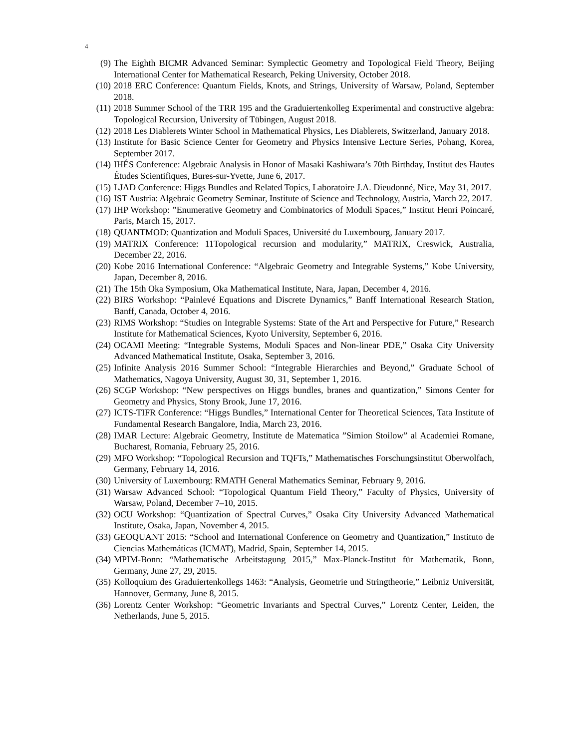4
(9) The Eighth BICMR Advanced Seminar: Symplectic Geometry and Topological Field Theory, Beijing International Center for Mathematical Research, Peking University, October 2018.
(10) 2018 ERC Conference: Quantum Fields, Knots, and Strings, University of Warsaw, Poland, September 2018.
(11) 2018 Summer School of the TRR 195 and the Graduiertenkolleg Experimental and constructive algebra: Topological Recursion, University of Tübingen, August 2018.
(12) 2018 Les Diablerets Winter School in Mathematical Physics, Les Diablerets, Switzerland, January 2018.
(13) Institute for Basic Science Center for Geometry and Physics Intensive Lecture Series, Pohang, Korea, September 2017.
(14) IHÉS Conference: Algebraic Analysis in Honor of Masaki Kashiwara’s 70th Birthday, Institut des Hautes Études Scientifiques, Bures-sur-Yvette, June 6, 2017.
(15) LJAD Conference: Higgs Bundles and Related Topics, Laboratoire J.A. Dieudonné, Nice, May 31, 2017.
(16) IST Austria: Algebraic Geometry Seminar, Institute of Science and Technology, Austria, March 22, 2017.
(17) IHP Workshop: ”Enumerative Geometry and Combinatorics of Moduli Spaces,” Institut Henri Poincaré, Paris, March 15, 2017.
(18) QUANTMOD: Quantization and Moduli Spaces, Université du Luxembourg, January 2017.
(19) MATRIX Conference: 11Topological recursion and modularity,” MATRIX, Creswick, Australia, December 22, 2016.
(20) Kobe 2016 International Conference: “Algebraic Geometry and Integrable Systems,” Kobe University, Japan, December 8, 2016.
(21) The 15th Oka Symposium, Oka Mathematical Institute, Nara, Japan, December 4, 2016.
(22) BIRS Workshop: “Painlevé Equations and Discrete Dynamics,” Banff International Research Station, Banff, Canada, October 4, 2016.
(23) RIMS Workshop: “Studies on Integrable Systems: State of the Art and Perspective for Future,” Research Institute for Mathematical Sciences, Kyoto University, September 6, 2016.
(24) OCAMI Meeting: “Integrable Systems, Moduli Spaces and Non-linear PDE,” Osaka City University Advanced Mathematical Institute, Osaka, September 3, 2016.
(25) Infinite Analysis 2016 Summer School: “Integrable Hierarchies and Beyond,” Graduate School of Mathematics, Nagoya University, August 30, 31, September 1, 2016.
(26) SCGP Workshop: “New perspectives on Higgs bundles, branes and quantization,” Simons Center for Geometry and Physics, Stony Brook, June 17, 2016.
(27) ICTS-TIFR Conference: “Higgs Bundles,” International Center for Theoretical Sciences, Tata Institute of Fundamental Research Bangalore, India, March 23, 2016.
(28) IMAR Lecture: Algebraic Geometry, Institute de Matematica ”Simion Stoilow” al Academiei Romane, Bucharest, Romania, February 25, 2016.
(29) MFO Workshop: “Topological Recursion and TQFTs,” Mathematisches Forschungsinstitut Oberwolfach, Germany, February 14, 2016.
(30) University of Luxembourg: RMATH General Mathematics Seminar, February 9, 2016.
(31) Warsaw Advanced School: “Topological Quantum Field Theory,” Faculty of Physics, University of Warsaw, Poland, December 7–10, 2015.
(32) OCU Workshop: “Quantization of Spectral Curves,” Osaka City University Advanced Mathematical Institute, Osaka, Japan, November 4, 2015.
(33) GEOQUANT 2015: “School and International Conference on Geometry and Quantization,” Instituto de Ciencias Mathemáticas (ICMAT), Madrid, Spain, September 14, 2015.
(34) MPIM-Bonn: “Mathematische Arbeitstagung 2015,” Max-Planck-Institut für Mathematik, Bonn, Germany, June 27, 29, 2015.
(35) Kolloquium des Graduiertenkollegs 1463: “Analysis, Geometrie und Stringtheorie,” Leibniz Universität, Hannover, Germany, June 8, 2015.
(36) Lorentz Center Workshop: “Geometric Invariants and Spectral Curves,” Lorentz Center, Leiden, the Netherlands, June 5, 2015.